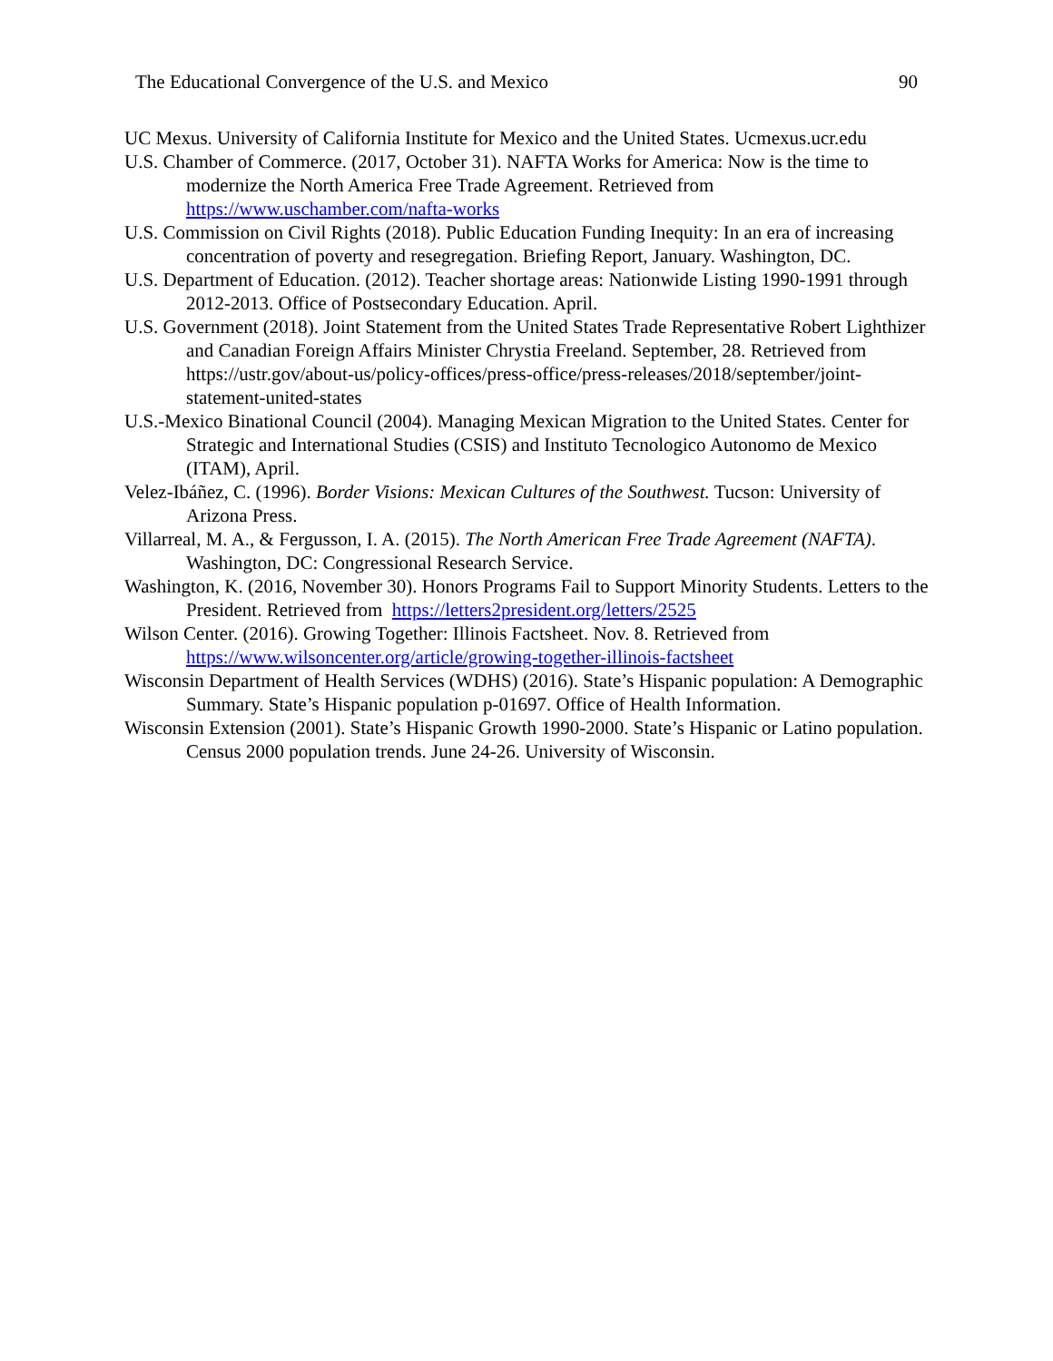The Educational Convergence of the U.S. and Mexico 90
UC Mexus. University of California Institute for Mexico and the United States. Ucmexus.ucr.edu
U.S. Chamber of Commerce. (2017, October 31). NAFTA Works for America: Now is the time to modernize the North America Free Trade Agreement. Retrieved from https://www.uschamber.com/nafta-works
U.S. Commission on Civil Rights (2018). Public Education Funding Inequity: In an era of increasing concentration of poverty and resegregation. Briefing Report, January. Washington, DC.
U.S. Department of Education. (2012). Teacher shortage areas: Nationwide Listing 1990-1991 through 2012-2013. Office of Postsecondary Education. April.
U.S. Government (2018). Joint Statement from the United States Trade Representative Robert Lighthizer and Canadian Foreign Affairs Minister Chrystia Freeland. September, 28. Retrieved from https://ustr.gov/about-us/policy-offices/press-office/press-releases/2018/september/joint-statement-united-states
U.S.-Mexico Binational Council (2004). Managing Mexican Migration to the United States. Center for Strategic and International Studies (CSIS) and Instituto Tecnologico Autonomo de Mexico (ITAM), April.
Velez-Ibáñez, C. (1996). Border Visions: Mexican Cultures of the Southwest. Tucson: University of Arizona Press.
Villarreal, M. A., & Fergusson, I. A. (2015). The North American Free Trade Agreement (NAFTA). Washington, DC: Congressional Research Service.
Washington, K. (2016, November 30). Honors Programs Fail to Support Minority Students. Letters to the President. Retrieved from https://letters2president.org/letters/2525
Wilson Center. (2016). Growing Together: Illinois Factsheet. Nov. 8. Retrieved from https://www.wilsoncenter.org/article/growing-together-illinois-factsheet
Wisconsin Department of Health Services (WDHS) (2016). State’s Hispanic population: A Demographic Summary. State’s Hispanic population p-01697. Office of Health Information.
Wisconsin Extension (2001). State’s Hispanic Growth 1990-2000. State’s Hispanic or Latino population. Census 2000 population trends. June 24-26. University of Wisconsin.